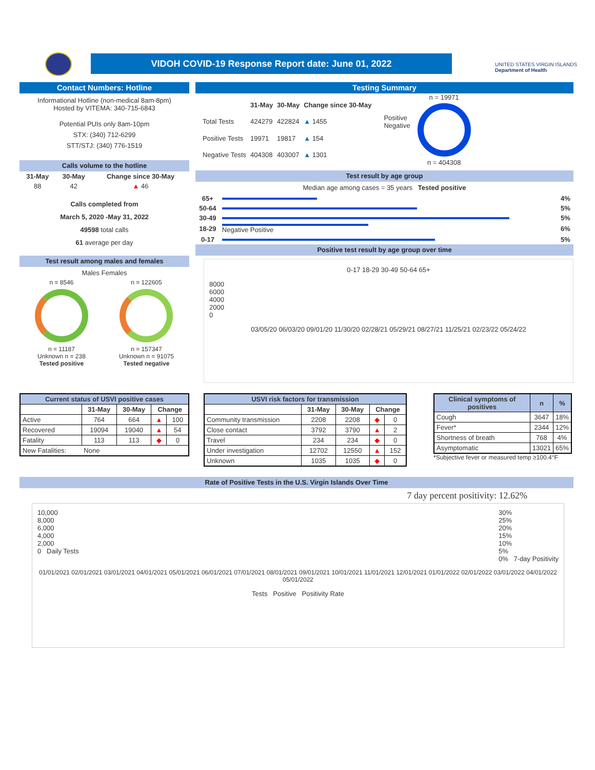VIDOH COVID-19 Response Report date: June 01, 2022
UNITED STATES VIRGIN ISLANDS
Department of Health
Contact Numbers: Hotline
Informational Hotline (non-medical 8am-8pm)
Hosted by VITEMA: 340-715-6843
Potential PUIs only 8am-10pm
STX: (340) 712-6299
STT/STJ: (340) 776-1519
Calls volume to the hotline
| 31-May | 30-May | Change since 30-May |
| --- | --- | --- |
| 88 | 42 | ▲ 46 |
Calls completed from
March 5, 2020 -May 31, 2022
49598 total calls
61 average per day
Test result among males and females
Males Females
n = 8546
n = 11187
Unknown n = 238
Tested positive
n = 122605
n = 157347
Unknown n = 91075
Tested negative
Testing Summary
| | 31-May | 30-May | Change since 30-May |
| Total Tests | 424279 | 422824 | ▲ 1455 |
| Positive Tests | 19971 | 19817 | ▲ 154 |
| Negative Tests | 404308 | 403007 | ▲ 1301 |
Positive
Negative
n = 19971
n = 404308
Test result by age group
Median age among cases = 35 years Tested positive
| 65+ | | 4% |
| 50-64 | | 5% |
| 30-49 | | 5% |
| 18-29 | Negative Positive | 6% |
| 0-17 | | 5% |
Positive test result by age group over time
0-17 18-29 30-49 50-64 65+
8000
6000
4000
2000
0
03/05/20 06/03/20 09/01/20 11/30/20 02/28/21 05/29/21 08/27/21 11/25/21 02/23/22 05/24/22
| Current status of USVI positive cases | | | | |
| --- | --- | --- | --- | --- |
| | 31-May | 30-May | Change | |
| Active | 764 | 664 | ▲ | 100 |
| Recovered | 19094 | 19040 | ▲ | 54 |
| Fatality | 113 | 113 | ◆ | 0 |
| New Fatalities: | None | | | |
| USVI risk factors for transmission | | | | |
| --- | --- | --- | --- | --- |
| | 31-May | 30-May | Change | |
| Community transmission | 2208 | 2208 | ◆ | 0 |
| Close contact | 3792 | 3790 | ▲ | 2 |
| Travel | 234 | 234 | ◆ | 0 |
| Under investigation | 12702 | 12550 | ▲ | 152 |
| Unknown | 1035 | 1035 | ◆ | 0 |
| Clinical symptoms of positives | n | % |
| --- | --- | --- |
| Cough | 3647 | 18% |
| Fever* | 2344 | 12% |
| Shortness of breath | 768 | 4% |
| Asymptomatic | 13021 | 65% |
*Subjective fever or measured temp ≥100.4°F
Rate of Positive Tests in the U.S. Virgin Islands Over Time
7 day percent positivity: 12.62%
10,000
8,000
6,000
4,000
2,000
0 Daily Tests 30%
25%
20%
15%
10%
5%
0% 7-day Positivity
01/01/2021 02/01/2021 03/01/2021 04/01/2021 05/01/2021 06/01/2021 07/01/2021 08/01/2021 09/01/2021 10/01/2021 11/01/2021 12/01/2021 01/01/2022 02/01/2022 03/01/2022 04/01/2022 05/01/2022
Tests Positive Positivity Rate